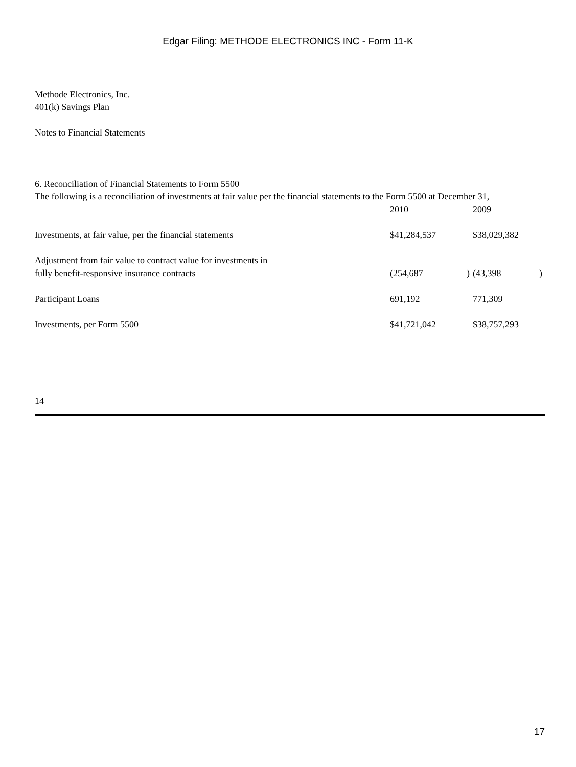Edgar Filing: METHODE ELECTRONICS INC - Form 11-K
Methode Electronics, Inc.
401(k) Savings Plan
Notes to Financial Statements
6. Reconciliation of Financial Statements to Form 5500
The following is a reconciliation of investments at fair value per the financial statements to the Form 5500 at December 31,
| | 2010 | | 2009 | |
| Investments, at fair value, per the financial statements | $41,284,537 | | $38,029,382 | |
| Adjustment from fair value to contract value for investments in fully benefit-responsive insurance contracts | (254,687 | ) | (43,398 | ) |
| Participant Loans | 691,192 | | 771,309 | |
| Investments, per Form 5500 | $41,721,042 | | $38,757,293 | |
14
17